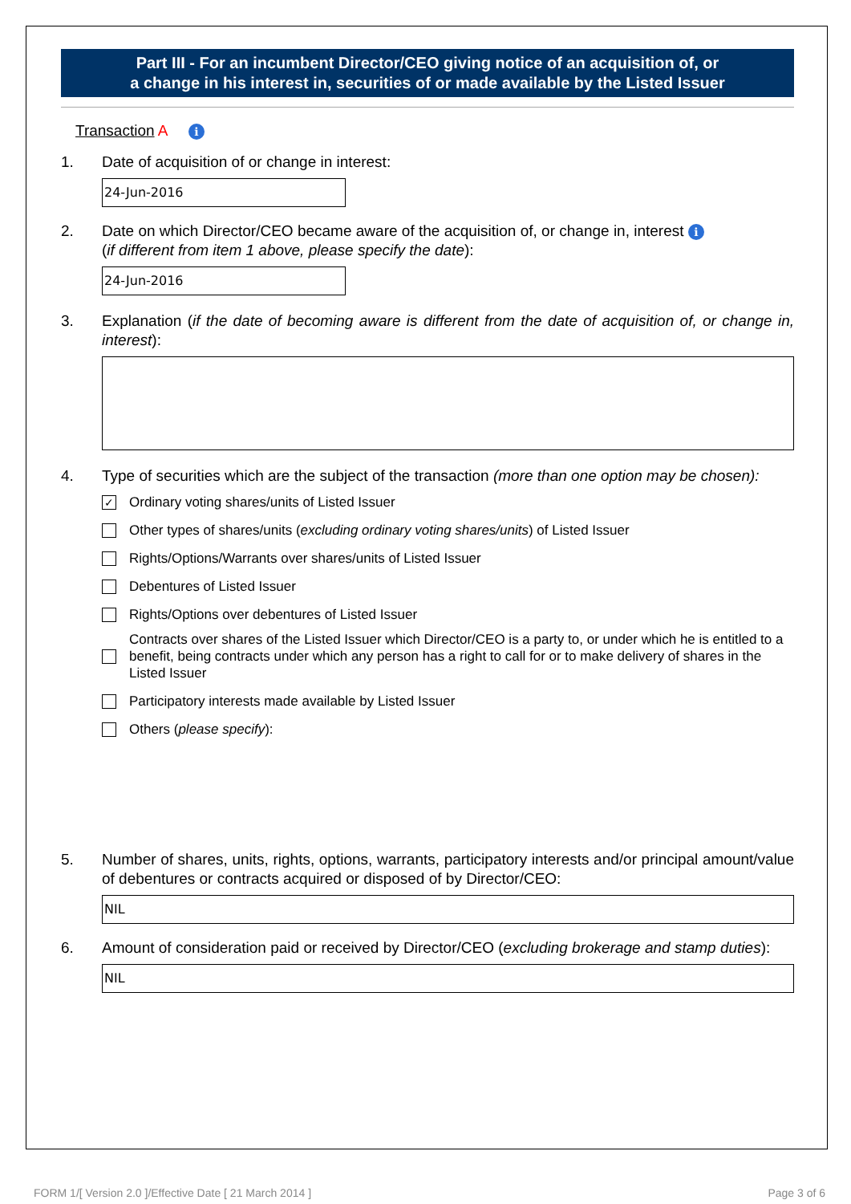Part III - For an incumbent Director/CEO giving notice of an acquisition of, or
a change in his interest in, securities of or made available by the Listed Issuer
Transaction A i
1. Date of acquisition of or change in interest:
24-Jun-2016
2. Date on which Director/CEO became aware of the acquisition of, or change in, interest i
(if different from item 1 above, please specify the date):
24-Jun-2016
3. Explanation (if the date of becoming aware is different from the date of acquisition of, or change in, interest):
4. Type of securities which are the subject of the transaction (more than one option may be chosen):
✓
Ordinary voting shares/units of Listed Issuer
Other types of shares/units (excluding ordinary voting shares/units) of Listed Issuer
Rights/Options/Warrants over shares/units of Listed Issuer
Debentures of Listed Issuer
Rights/Options over debentures of Listed Issuer
Contracts over shares of the Listed Issuer which Director/CEO is a party to, or under which he is entitled to a benefit, being contracts under which any person has a right to call for or to make delivery of shares in the Listed Issuer
Participatory interests made available by Listed Issuer
Others (please specify):
5. Number of shares, units, rights, options, warrants, participatory interests and/or principal amount/value of debentures or contracts acquired or disposed of by Director/CEO:
NIL
6. Amount of consideration paid or received by Director/CEO (excluding brokerage and stamp duties):
NIL
FORM 1/[ Version 2.0 ]/Effective Date [ 21 March 2014 ] Page 3 of 6